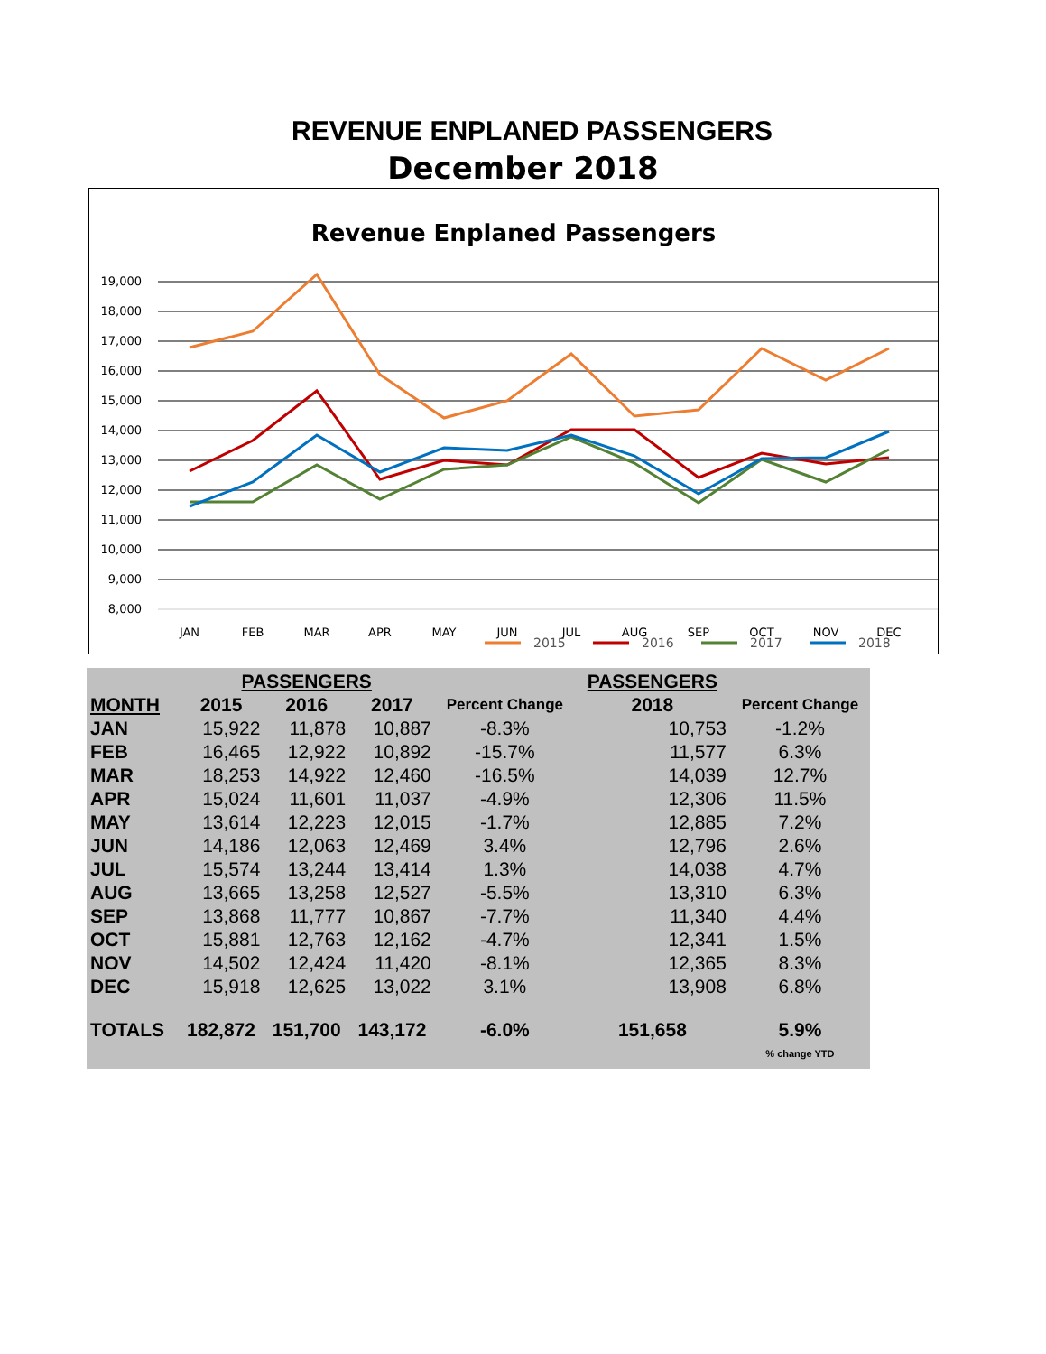REVENUE ENPLANED PASSENGERS
December 2018
Revenue Enplaned Passengers
19,000
18,000
17,000
16,000
15,000
14,000
13,000
12,000
11,000
10,000
9,000
8,000
JAN
FEB
MAR
APR
MAY
JUN
JUL
AUG
SEP
OCT
NOV
DEC
2015
2016
2017
2018
| | PASSENGERS | | | | PASSENGERS | |
| --- | --- | --- | --- | --- | --- | --- |
| MONTH | 2015 | 2016 | 2017 | Percent Change | 2018 | Percent Change |
| JAN | 15,922 | 11,878 | 10,887 | -8.3% | 10,753 | -1.2% |
| FEB | 16,465 | 12,922 | 10,892 | -15.7% | 11,577 | 6.3% |
| MAR | 18,253 | 14,922 | 12,460 | -16.5% | 14,039 | 12.7% |
| APR | 15,024 | 11,601 | 11,037 | -4.9% | 12,306 | 11.5% |
| MAY | 13,614 | 12,223 | 12,015 | -1.7% | 12,885 | 7.2% |
| JUN | 14,186 | 12,063 | 12,469 | 3.4% | 12,796 | 2.6% |
| JUL | 15,574 | 13,244 | 13,414 | 1.3% | 14,038 | 4.7% |
| AUG | 13,665 | 13,258 | 12,527 | -5.5% | 13,310 | 6.3% |
| SEP | 13,868 | 11,777 | 10,867 | -7.7% | 11,340 | 4.4% |
| OCT | 15,881 | 12,763 | 12,162 | -4.7% | 12,341 | 1.5% |
| NOV | 14,502 | 12,424 | 11,420 | -8.1% | 12,365 | 8.3% |
| DEC | 15,918 | 12,625 | 13,022 | 3.1% | 13,908 | 6.8% |
| TOTALS | 182,872 | 151,700 | 143,172 | -6.0% | 151,658 | 5.9% |
| | | | | | | % change YTD |